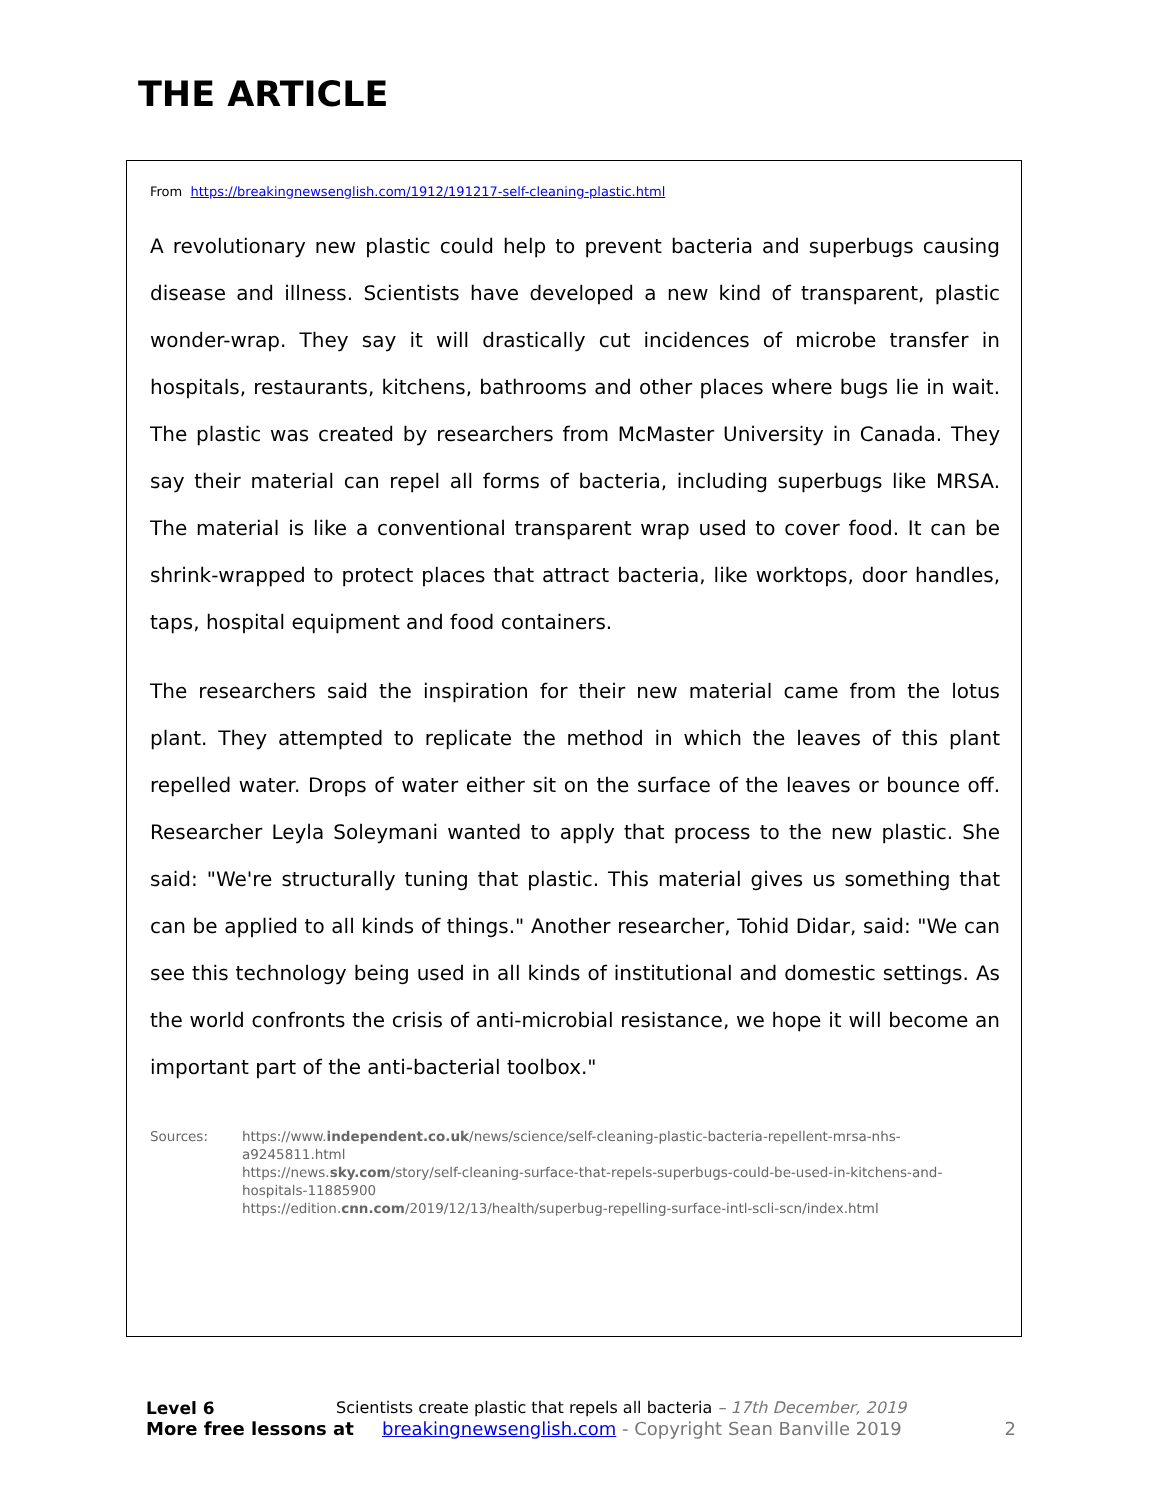THE ARTICLE
From https://breakingnewsenglish.com/1912/191217-self-cleaning-plastic.html
A revolutionary new plastic could help to prevent bacteria and superbugs causing disease and illness. Scientists have developed a new kind of transparent, plastic wonder-wrap. They say it will drastically cut incidences of microbe transfer in hospitals, restaurants, kitchens, bathrooms and other places where bugs lie in wait. The plastic was created by researchers from McMaster University in Canada. They say their material can repel all forms of bacteria, including superbugs like MRSA. The material is like a conventional transparent wrap used to cover food. It can be shrink-wrapped to protect places that attract bacteria, like worktops, door handles, taps, hospital equipment and food containers.
The researchers said the inspiration for their new material came from the lotus plant. They attempted to replicate the method in which the leaves of this plant repelled water. Drops of water either sit on the surface of the leaves or bounce off. Researcher Leyla Soleymani wanted to apply that process to the new plastic. She said: "We're structurally tuning that plastic. This material gives us something that can be applied to all kinds of things." Another researcher, Tohid Didar, said: "We can see this technology being used in all kinds of institutional and domestic settings. As the world confronts the crisis of anti-microbial resistance, we hope it will become an important part of the anti-bacterial toolbox."
Sources: https://www.independent.co.uk/news/science/self-cleaning-plastic-bacteria-repellent-mrsa-nhs-a9245811.html
https://news.sky.com/story/self-cleaning-surface-that-repels-superbugs-could-be-used-in-kitchens-and-hospitals-11885900
https://edition.cnn.com/2019/12/13/health/superbug-repelling-surface-intl-scli-scn/index.html
Level 6 Scientists create plastic that repels all bacteria – 17th December, 2019
More free lessons at breakingnewsenglish.com - Copyright Sean Banville 2019 2